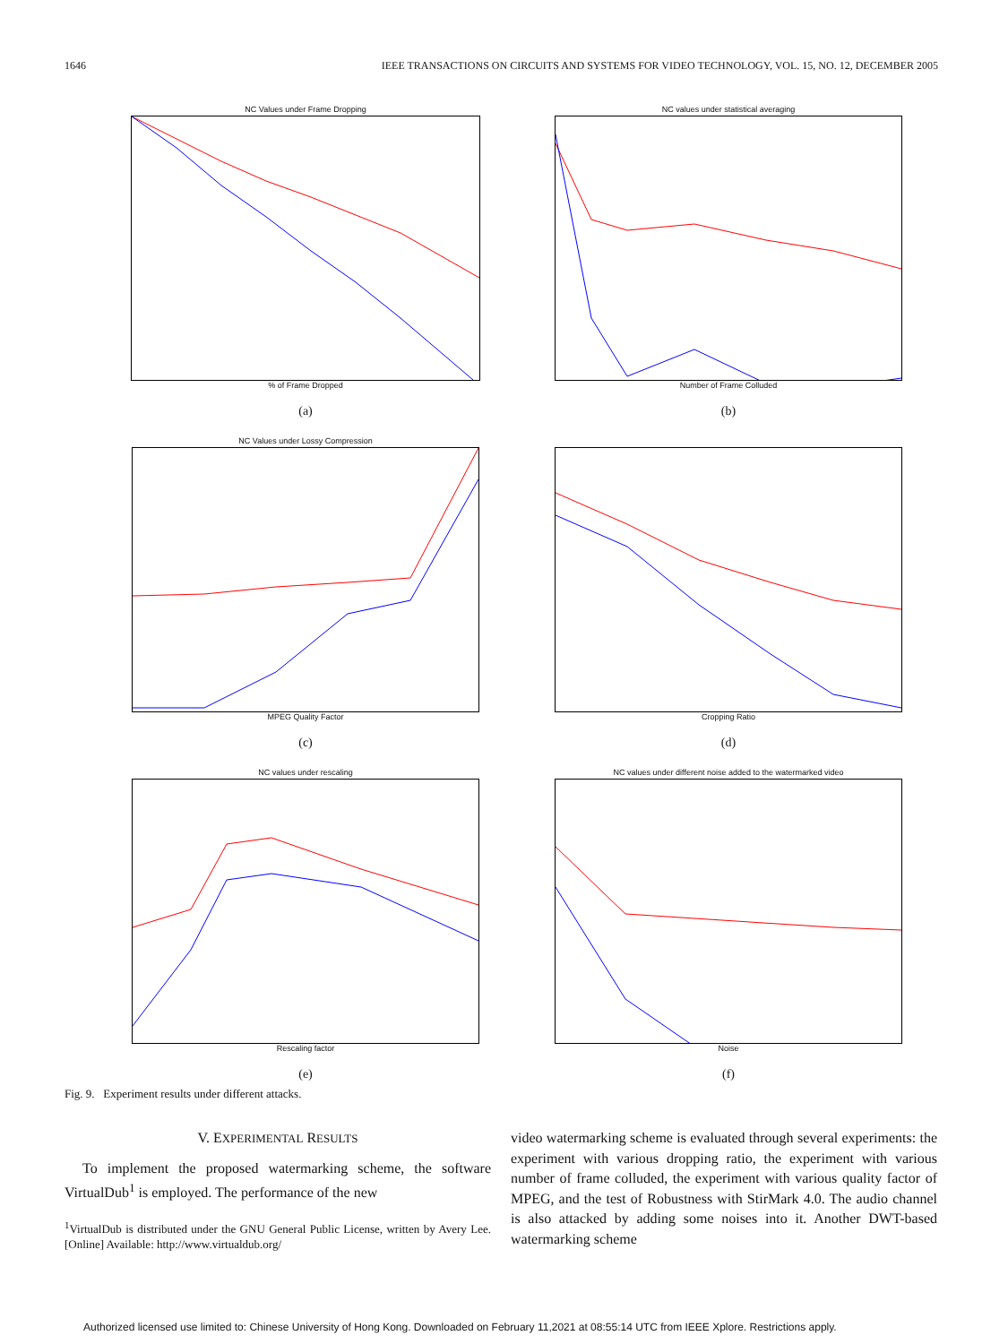1646 IEEE TRANSACTIONS ON CIRCUITS AND SYSTEMS FOR VIDEO TECHNOLOGY, VOL. 15, NO. 12, DECEMBER 2005
NC Values under Frame Dropping
% of Frame Dropped
(a)
NC values under statistical averaging
Number of Frame Colluded
(b)
NC Values under Lossy Compression
MPEG Quality Factor
(c)
Cropping Ratio
(d)
NC values under rescaling
Rescaling factor
(e)
NC values under different noise added to the watermarked video
Noise
(f)
Fig. 9. Experiment results under different attacks.
V. EXPERIMENTAL RESULTS
To implement the proposed watermarking scheme, the software VirtualDub<sup>1</sup> is employed. The performance of the new
<sup>1</sup> VirtualDub is distributed under the GNU General Public License, written by Avery Lee. [Online] Available: http://www.virtualdub.org/
video watermarking scheme is evaluated through several experiments: the experiment with various dropping ratio, the experiment with various number of frame colluded, the experiment with various quality factor of MPEG, and the test of Robustness with StirMark 4.0. The audio channel is also attacked by adding some noises into it. Another DWT-based watermarking scheme
Authorized licensed use limited to: Chinese University of Hong Kong. Downloaded on February 11,2021 at 08:55:14 UTC from IEEE Xplore. Restrictions apply.